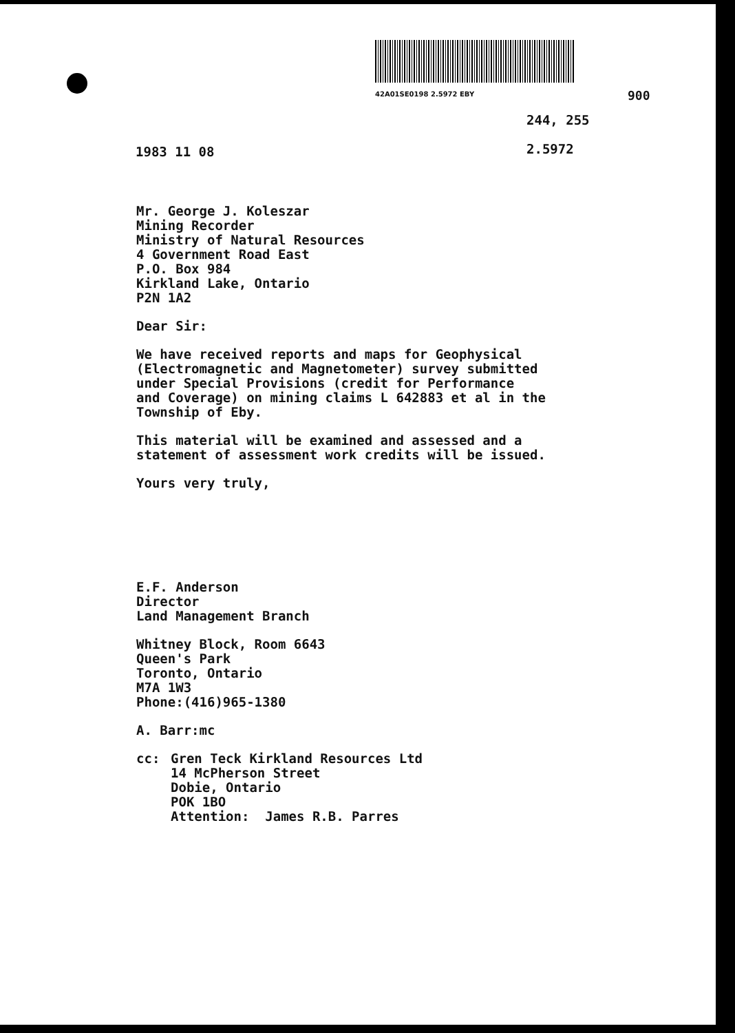42A01SE0198 2.5972 EBY 900
244, 255
2.5972
1983 11 08
Mr. George J. Koleszar
Mining Recorder
Ministry of Natural Resources
4 Government Road East
P.O. Box 984
Kirkland Lake, Ontario
P2N 1A2
Dear Sir:
We have received reports and maps for Geophysical
(Electromagnetic and Magnetometer) survey submitted
under Special Provisions (credit for Performance
and Coverage) on mining claims L 642883 et al in the
Township of Eby.
This material will be examined and assessed and a
statement of assessment work credits will be issued.
Yours very truly,
E.F. Anderson
Director
Land Management Branch
Whitney Block, Room 6643
Queen's Park
Toronto, Ontario
M7A 1W3
Phone:(416)965-1380
A. Barr:mc
cc: Gren Teck Kirkland Resources Ltd
14 McPherson Street
Dobie, Ontario
POK 1BO
Attention: James R.B. Parres